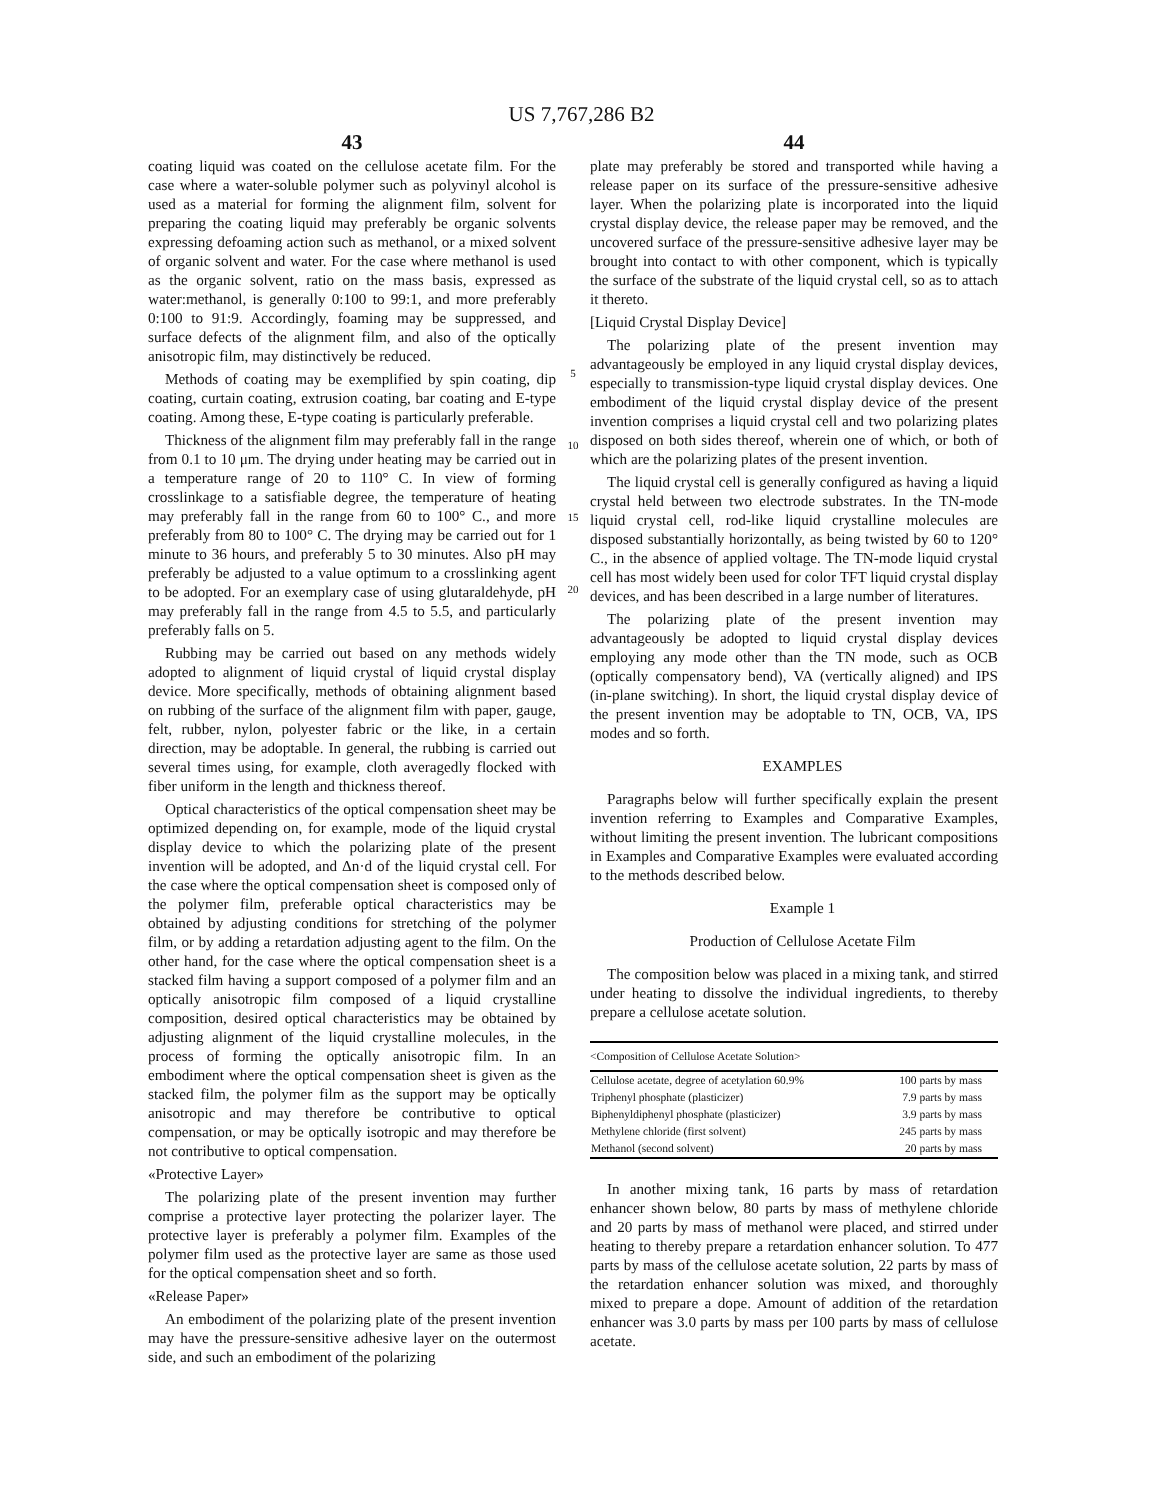US 7,767,286 B2
43
coating liquid was coated on the cellulose acetate film. For the case where a water-soluble polymer such as polyvinyl alcohol is used as a material for forming the alignment film, solvent for preparing the coating liquid may preferably be organic solvents expressing defoaming action such as methanol, or a mixed solvent of organic solvent and water. For the case where methanol is used as the organic solvent, ratio on the mass basis, expressed as water:methanol, is generally 0:100 to 99:1, and more preferably 0:100 to 91:9. Accordingly, foaming may be suppressed, and surface defects of the alignment film, and also of the optically anisotropic film, may distinctively be reduced.
Methods of coating may be exemplified by spin coating, dip coating, curtain coating, extrusion coating, bar coating and E-type coating. Among these, E-type coating is particularly preferable.
Thickness of the alignment film may preferably fall in the range from 0.1 to 10 μm. The drying under heating may be carried out in a temperature range of 20 to 110° C. In view of forming crosslinkage to a satisfiable degree, the temperature of heating may preferably fall in the range from 60 to 100° C., and more preferably from 80 to 100° C. The drying may be carried out for 1 minute to 36 hours, and preferably 5 to 30 minutes. Also pH may preferably be adjusted to a value optimum to a crosslinking agent to be adopted. For an exemplary case of using glutaraldehyde, pH may preferably fall in the range from 4.5 to 5.5, and particularly preferably falls on 5.
Rubbing may be carried out based on any methods widely adopted to alignment of liquid crystal of liquid crystal display device. More specifically, methods of obtaining alignment based on rubbing of the surface of the alignment film with paper, gauge, felt, rubber, nylon, polyester fabric or the like, in a certain direction, may be adoptable. In general, the rubbing is carried out several times using, for example, cloth averagedly flocked with fiber uniform in the length and thickness thereof.
Optical characteristics of the optical compensation sheet may be optimized depending on, for example, mode of the liquid crystal display device to which the polarizing plate of the present invention will be adopted, and Δn·d of the liquid crystal cell. For the case where the optical compensation sheet is composed only of the polymer film, preferable optical characteristics may be obtained by adjusting conditions for stretching of the polymer film, or by adding a retardation adjusting agent to the film. On the other hand, for the case where the optical compensation sheet is a stacked film having a support composed of a polymer film and an optically anisotropic film composed of a liquid crystalline composition, desired optical characteristics may be obtained by adjusting alignment of the liquid crystalline molecules, in the process of forming the optically anisotropic film. In an embodiment where the optical compensation sheet is given as the stacked film, the polymer film as the support may be optically anisotropic and may therefore be contributive to optical compensation, or may be optically isotropic and may therefore be not contributive to optical compensation.
«Protective Layer»
The polarizing plate of the present invention may further comprise a protective layer protecting the polarizer layer. The protective layer is preferably a polymer film. Examples of the polymer film used as the protective layer are same as those used for the optical compensation sheet and so forth.
«Release Paper»
An embodiment of the polarizing plate of the present invention may have the pressure-sensitive adhesive layer on the outermost side, and such an embodiment of the polarizing
5
10
15
20
44
plate may preferably be stored and transported while having a release paper on its surface of the pressure-sensitive adhesive layer. When the polarizing plate is incorporated into the liquid crystal display device, the release paper may be removed, and the uncovered surface of the pressure-sensitive adhesive layer may be brought into contact to with other component, which is typically the surface of the substrate of the liquid crystal cell, so as to attach it thereto.
[Liquid Crystal Display Device]
The polarizing plate of the present invention may advantageously be employed in any liquid crystal display devices, especially to transmission-type liquid crystal display devices. One embodiment of the liquid crystal display device of the present invention comprises a liquid crystal cell and two polarizing plates disposed on both sides thereof, wherein one of which, or both of which are the polarizing plates of the present invention.
The liquid crystal cell is generally configured as having a liquid crystal held between two electrode substrates. In the TN-mode liquid crystal cell, rod-like liquid crystalline molecules are disposed substantially horizontally, as being twisted by 60 to 120° C., in the absence of applied voltage. The TN-mode liquid crystal cell has most widely been used for color TFT liquid crystal display devices, and has been described in a large number of literatures.
The polarizing plate of the present invention may advantageously be adopted to liquid crystal display devices employing any mode other than the TN mode, such as OCB (optically compensatory bend), VA (vertically aligned) and IPS (in-plane switching). In short, the liquid crystal display device of the present invention may be adoptable to TN, OCB, VA, IPS modes and so forth.
EXAMPLES
Paragraphs below will further specifically explain the present invention referring to Examples and Comparative Examples, without limiting the present invention. The lubricant compositions in Examples and Comparative Examples were evaluated according to the methods described below.
Example 1
Production of Cellulose Acetate Film
The composition below was placed in a mixing tank, and stirred under heating to dissolve the individual ingredients, to thereby prepare a cellulose acetate solution.
| <Composition of Cellulose Acetate Solution> | |
| --- | --- |
| Cellulose acetate, degree of acetylation 60.9% | 100 parts by mass |
| Triphenyl phosphate (plasticizer) | 7.9 parts by mass |
| Biphenyldiphenyl phosphate (plasticizer) | 3.9 parts by mass |
| Methylene chloride (first solvent) | 245 parts by mass |
| Methanol (second solvent) | 20 parts by mass |
In another mixing tank, 16 parts by mass of retardation enhancer shown below, 80 parts by mass of methylene chloride and 20 parts by mass of methanol were placed, and stirred under heating to thereby prepare a retardation enhancer solution. To 477 parts by mass of the cellulose acetate solution, 22 parts by mass of the retardation enhancer solution was mixed, and thoroughly mixed to prepare a dope. Amount of addition of the retardation enhancer was 3.0 parts by mass per 100 parts by mass of cellulose acetate.